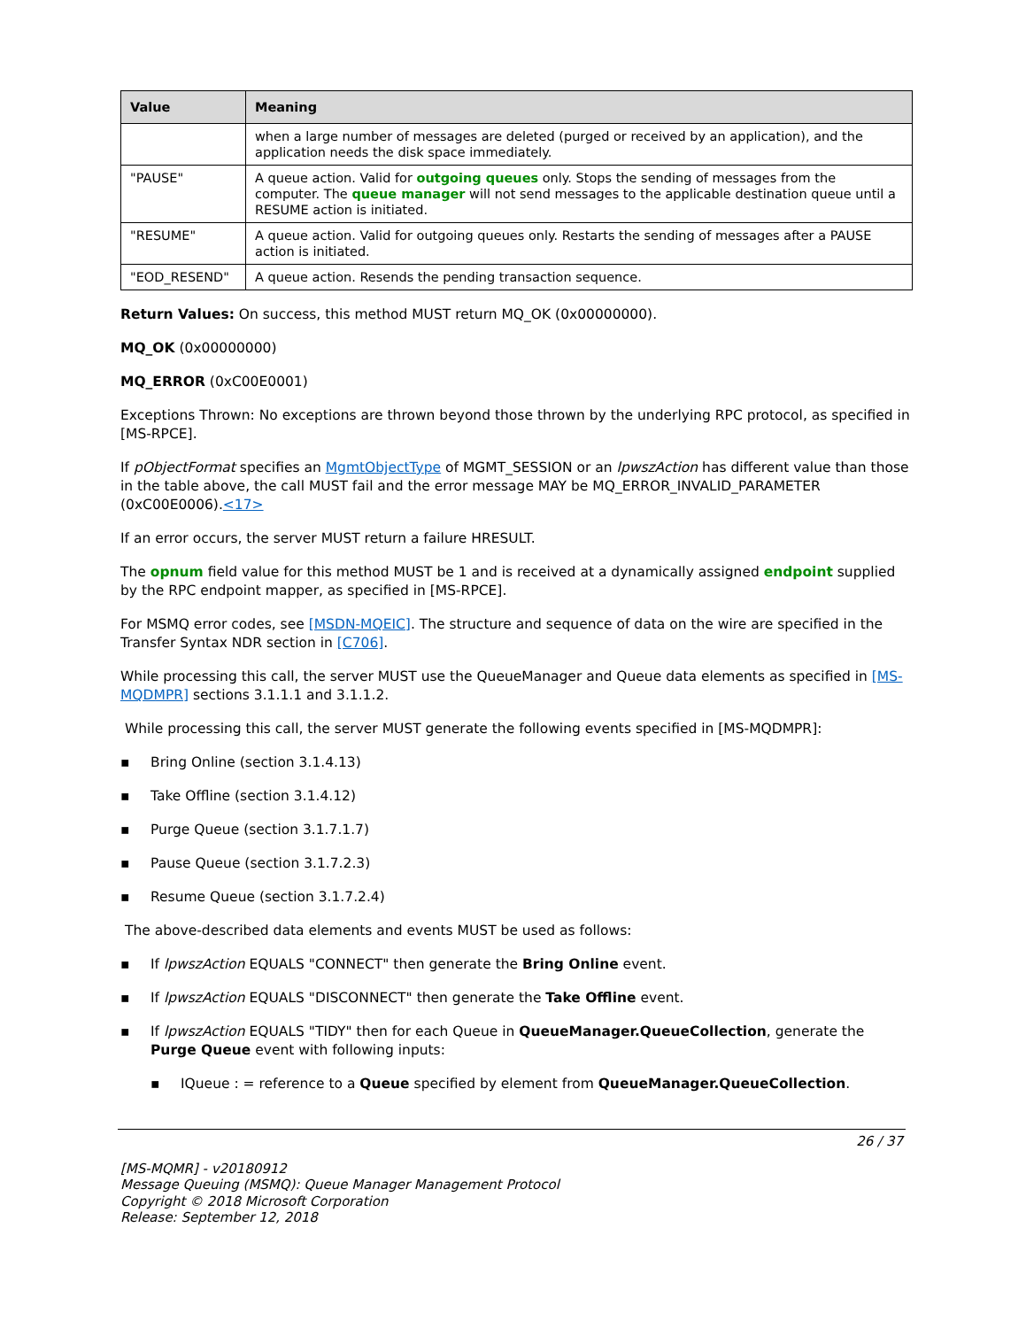| Value | Meaning |
| --- | --- |
| | when a large number of messages are deleted (purged or received by an application), and the application needs the disk space immediately. |
| "PAUSE" | A queue action. Valid for outgoing queues only. Stops the sending of messages from the computer. The queue manager will not send messages to the applicable destination queue until a RESUME action is initiated. |
| "RESUME" | A queue action. Valid for outgoing queues only. Restarts the sending of messages after a PAUSE action is initiated. |
| "EOD_RESEND" | A queue action. Resends the pending transaction sequence. |
Return Values: On success, this method MUST return MQ_OK (0x00000000).
MQ_OK (0x00000000)
MQ_ERROR (0xC00E0001)
Exceptions Thrown: No exceptions are thrown beyond those thrown by the underlying RPC protocol, as specified in [MS-RPCE].
If pObjectFormat specifies an MgmtObjectType of MGMT_SESSION or an lpwszAction has different value than those in the table above, the call MUST fail and the error message MAY be MQ_ERROR_INVALID_PARAMETER (0xC00E0006).<17>
If an error occurs, the server MUST return a failure HRESULT.
The opnum field value for this method MUST be 1 and is received at a dynamically assigned endpoint supplied by the RPC endpoint mapper, as specified in [MS-RPCE].
For MSMQ error codes, see [MSDN-MQEIC]. The structure and sequence of data on the wire are specified in the Transfer Syntax NDR section in [C706].
While processing this call, the server MUST use the QueueManager and Queue data elements as specified in [MS-MQDMPR] sections 3.1.1.1 and 3.1.1.2.
While processing this call, the server MUST generate the following events specified in [MS-MQDMPR]:
▪ Bring Online (section 3.1.4.13)
▪ Take Offline (section 3.1.4.12)
▪ Purge Queue (section 3.1.7.1.7)
▪ Pause Queue (section 3.1.7.2.3)
▪ Resume Queue (section 3.1.7.2.4)
The above-described data elements and events MUST be used as follows:
▪ If lpwszAction EQUALS "CONNECT" then generate the Bring Online event.
▪ If lpwszAction EQUALS "DISCONNECT" then generate the Take Offline event.
▪ If lpwszAction EQUALS "TIDY" then for each Queue in QueueManager.QueueCollection, generate the Purge Queue event with following inputs:
▪ IQueue : = reference to a Queue specified by element from QueueManager.QueueCollection.
26 / 37
[MS-MQMR] - v20180912
Message Queuing (MSMQ): Queue Manager Management Protocol
Copyright © 2018 Microsoft Corporation
Release: September 12, 2018